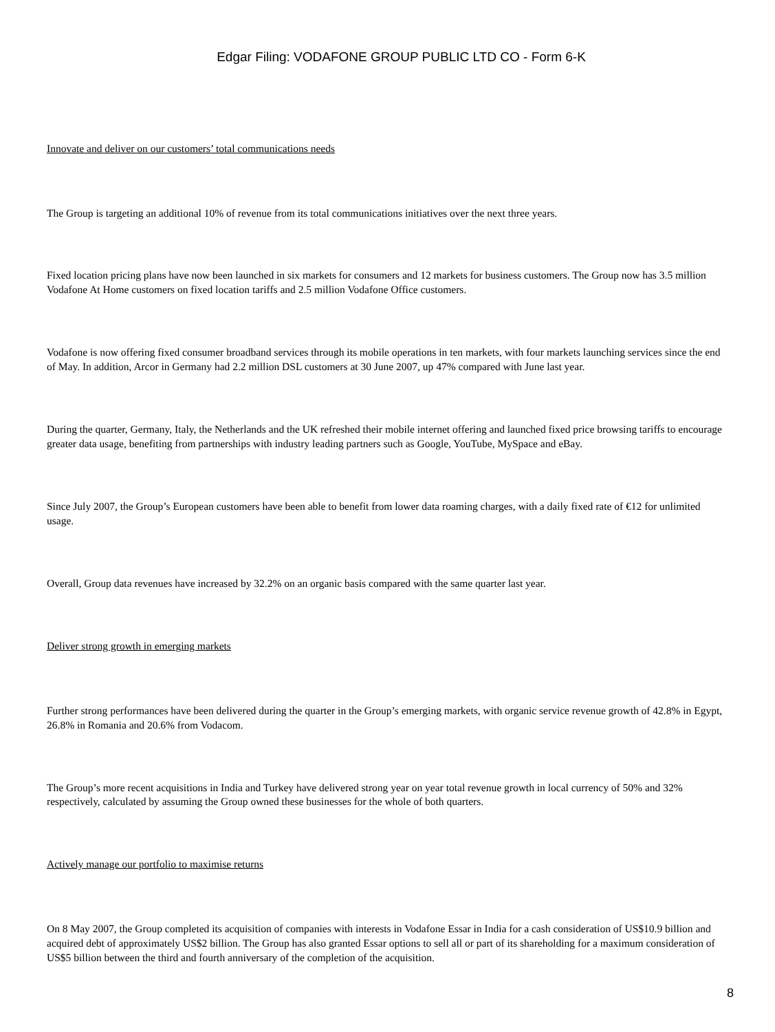Edgar Filing: VODAFONE GROUP PUBLIC LTD CO - Form 6-K
Innovate and deliver on our customers’ total communications needs
The Group is targeting an additional 10% of revenue from its total communications initiatives over the next three years.
Fixed location pricing plans have now been launched in six markets for consumers and 12 markets for business customers. The Group now has 3.5 million Vodafone At Home customers on fixed location tariffs and 2.5 million Vodafone Office customers.
Vodafone is now offering fixed consumer broadband services through its mobile operations in ten markets, with four markets launching services since the end of May. In addition, Arcor in Germany had 2.2 million DSL customers at 30 June 2007, up 47% compared with June last year.
During the quarter, Germany, Italy, the Netherlands and the UK refreshed their mobile internet offering and launched fixed price browsing tariffs to encourage greater data usage, benefiting from partnerships with industry leading partners such as Google, YouTube, MySpace and eBay.
Since July 2007, the Group’s European customers have been able to benefit from lower data roaming charges, with a daily fixed rate of €12 for unlimited usage.
Overall, Group data revenues have increased by 32.2% on an organic basis compared with the same quarter last year.
Deliver strong growth in emerging markets
Further strong performances have been delivered during the quarter in the Group’s emerging markets, with organic service revenue growth of 42.8% in Egypt, 26.8% in Romania and 20.6% from Vodacom.
The Group’s more recent acquisitions in India and Turkey have delivered strong year on year total revenue growth in local currency of 50% and 32% respectively, calculated by assuming the Group owned these businesses for the whole of both quarters.
Actively manage our portfolio to maximise returns
On 8 May 2007, the Group completed its acquisition of companies with interests in Vodafone Essar in India for a cash consideration of US$10.9 billion and acquired debt of approximately US$2 billion. The Group has also granted Essar options to sell all or part of its shareholding for a maximum consideration of US$5 billion between the third and fourth anniversary of the completion of the acquisition.
8